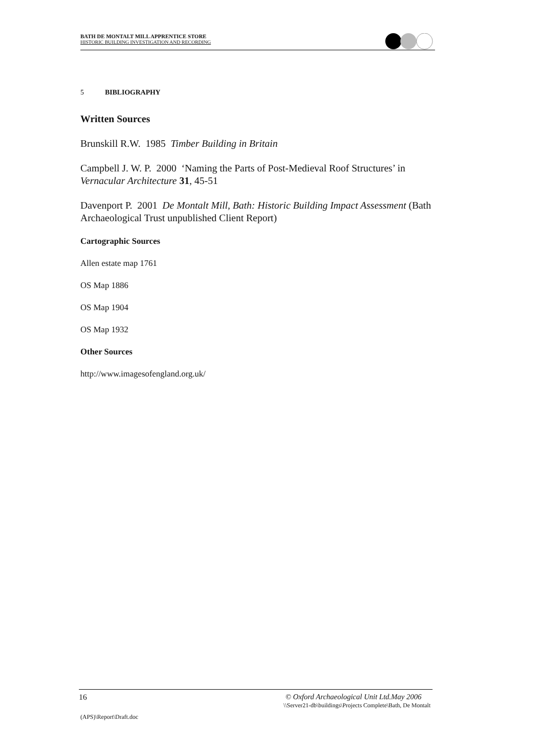BATH DE MONTALT MILL APPRENTICE STORE
HISTORIC BUILDING INVESTIGATION AND RECORDING
5 BIBLIOGRAPHY
Written Sources
Brunskill R.W. 1985 Timber Building in Britain
Campbell J. W. P. 2000 ‘Naming the Parts of Post-Medieval Roof Structures’ in Vernacular Architecture 31, 45-51
Davenport P. 2001 De Montalt Mill, Bath: Historic Building Impact Assessment (Bath Archaeological Trust unpublished Client Report)
Cartographic Sources
Allen estate map 1761
OS Map 1886
OS Map 1904
OS Map 1932
Other Sources
http://www.imagesofengland.org.uk/
16 © Oxford Archaeological Unit Ltd.May 2006
\\Server21-db\buildings\Projects Complete\Bath, De Montalt
(APS)\Report\Draft.doc